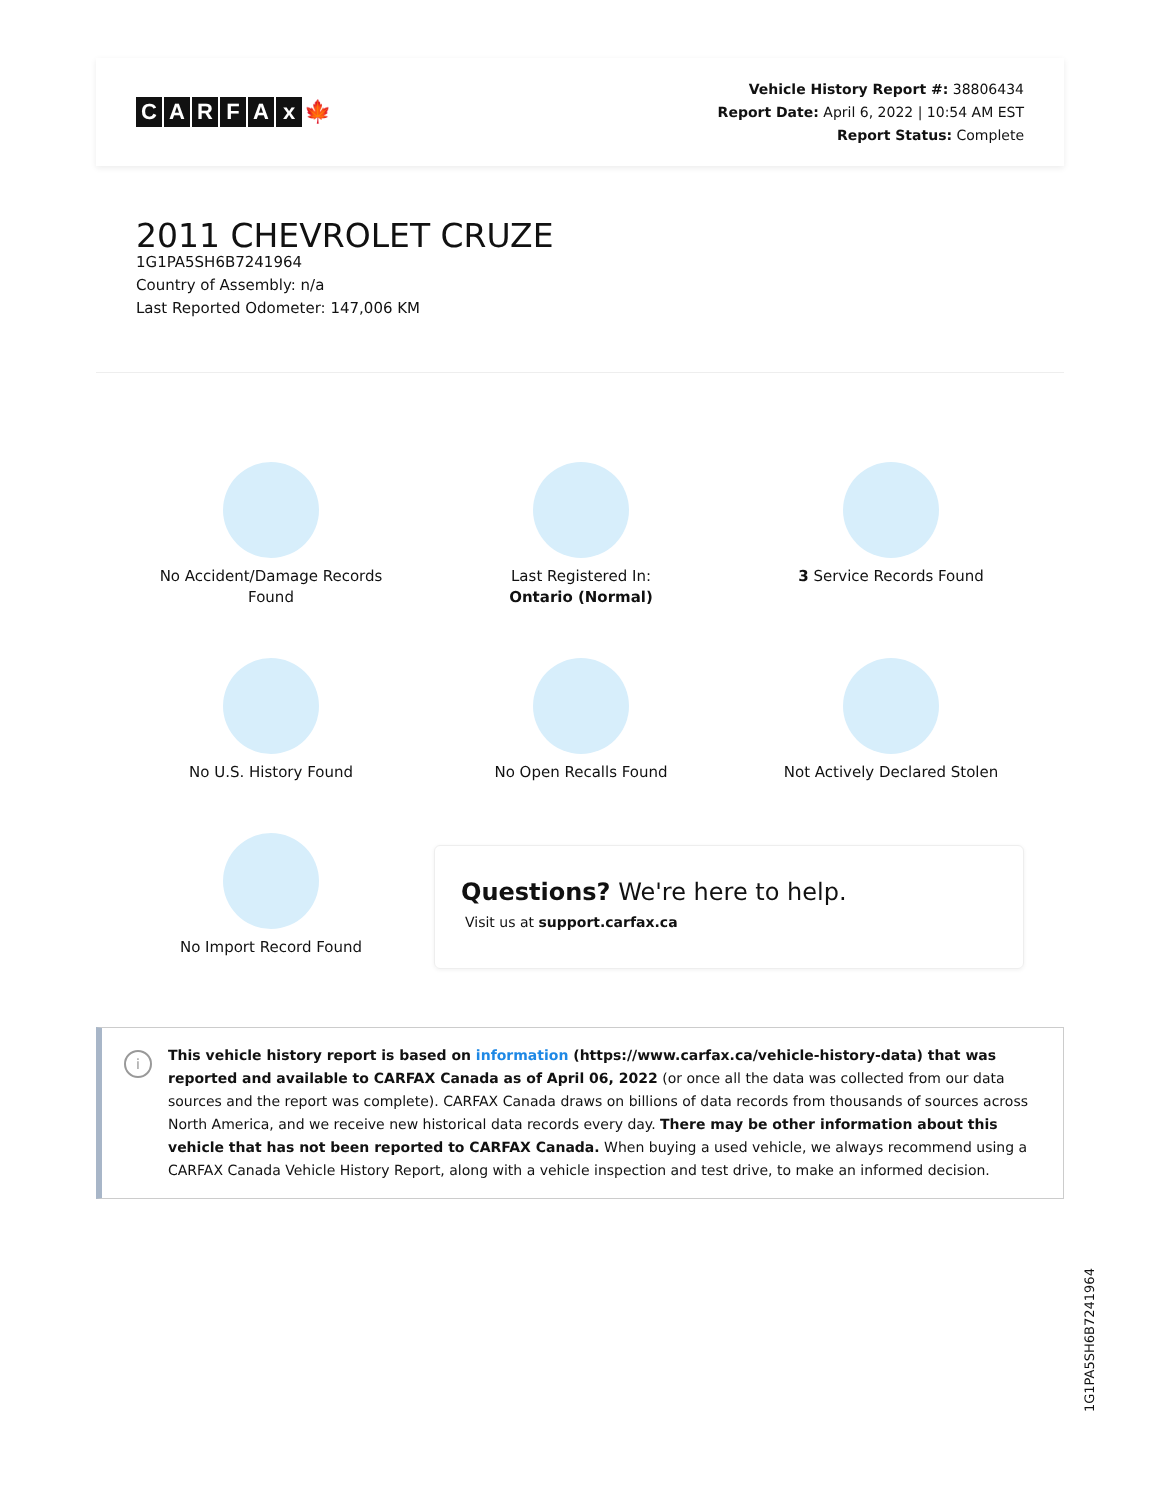CARFAx 🍁
Vehicle History Report #: 38806434
Report Date: April 6, 2022 | 10:54 AM EST
Report Status: Complete
2011 CHEVROLET CRUZE
1G1PA5SH6B7241964
Country of Assembly: n/a
Last Reported Odometer: 147,006 KM
No Accident/Damage Records
Found
Last Registered In:
Ontario (Normal)
3 Service Records Found
No U.S. History Found
No Open Recalls Found
Not Actively Declared Stolen
No Import Record Found
Questions? We're here to help.
Visit us at support.carfax.ca
i
This vehicle history report is based on information (https://www.carfax.ca/vehicle-history-data) that was reported and available to CARFAX Canada as of April 06, 2022 (or once all the data was collected from our data sources and the report was complete). CARFAX Canada draws on billions of data records from thousands of sources across North America, and we receive new historical data records every day. There may be other information about this vehicle that has not been reported to CARFAX Canada. When buying a used vehicle, we always recommend using a CARFAX Canada Vehicle History Report, along with a vehicle inspection and test drive, to make an informed decision.
1G1PA5SH6B7241964